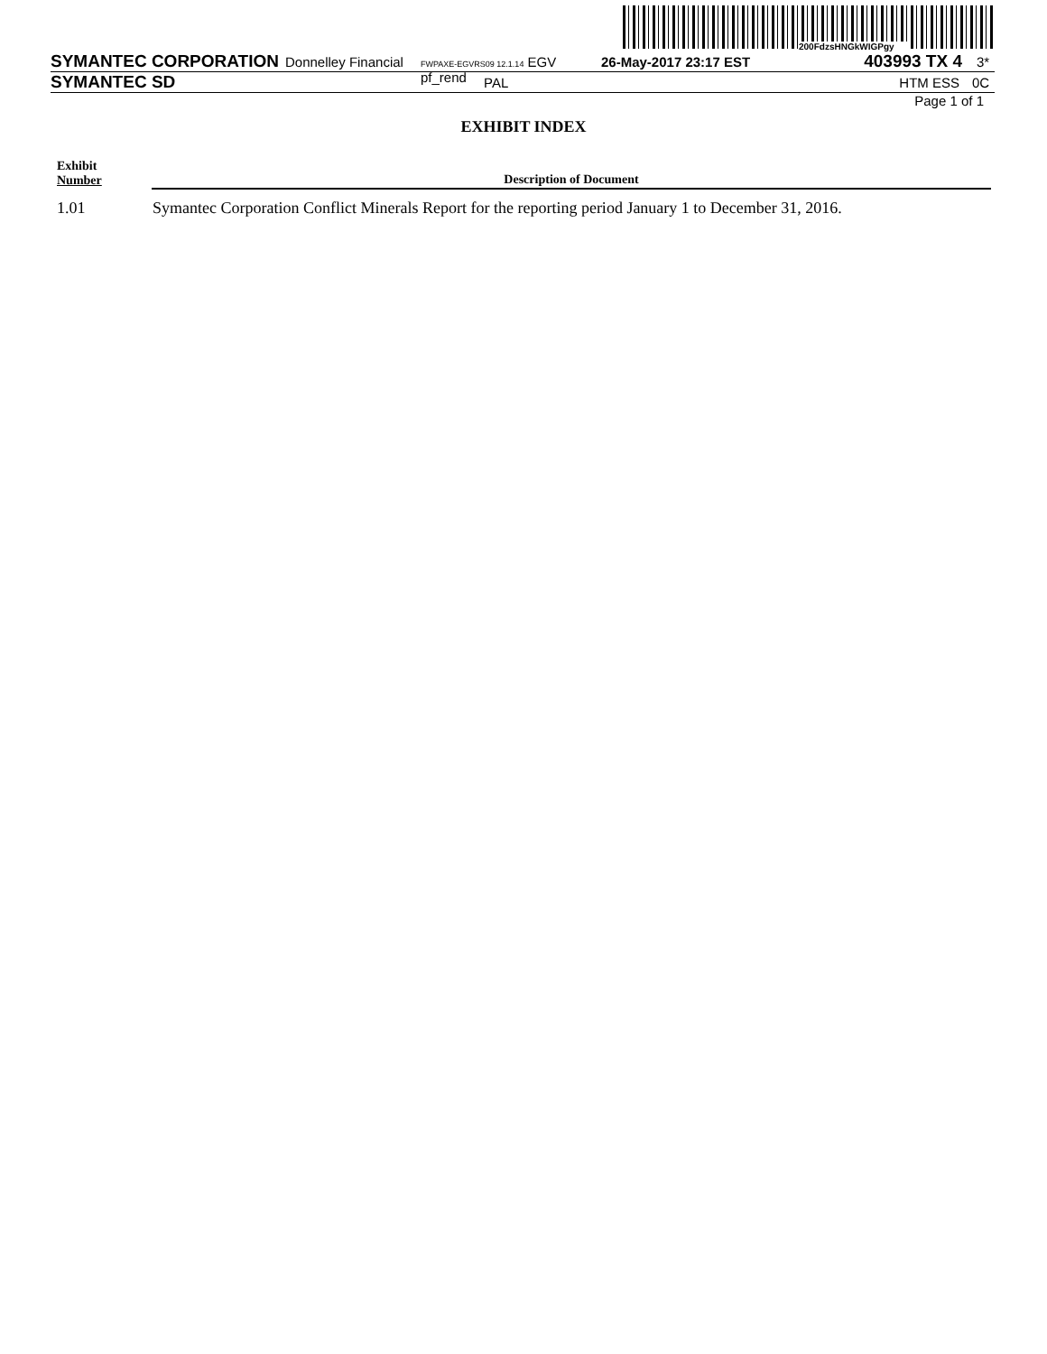200FdzsHNGkWIGPgy
SYMANTEC CORPORATION Donnelley Financial FWPAXE-EGVRS09 12.1.14 EGV pf_rend 26-May-2017 23:17 EST 403993 TX 4 3*
SYMANTEC SD PAL HTM ESS 0C
Page 1 of 1
EXHIBIT INDEX
| Exhibit Number | Description of Document |
| --- | --- |
| 1.01 | Symantec Corporation Conflict Minerals Report for the reporting period January 1 to December 31, 2016. |